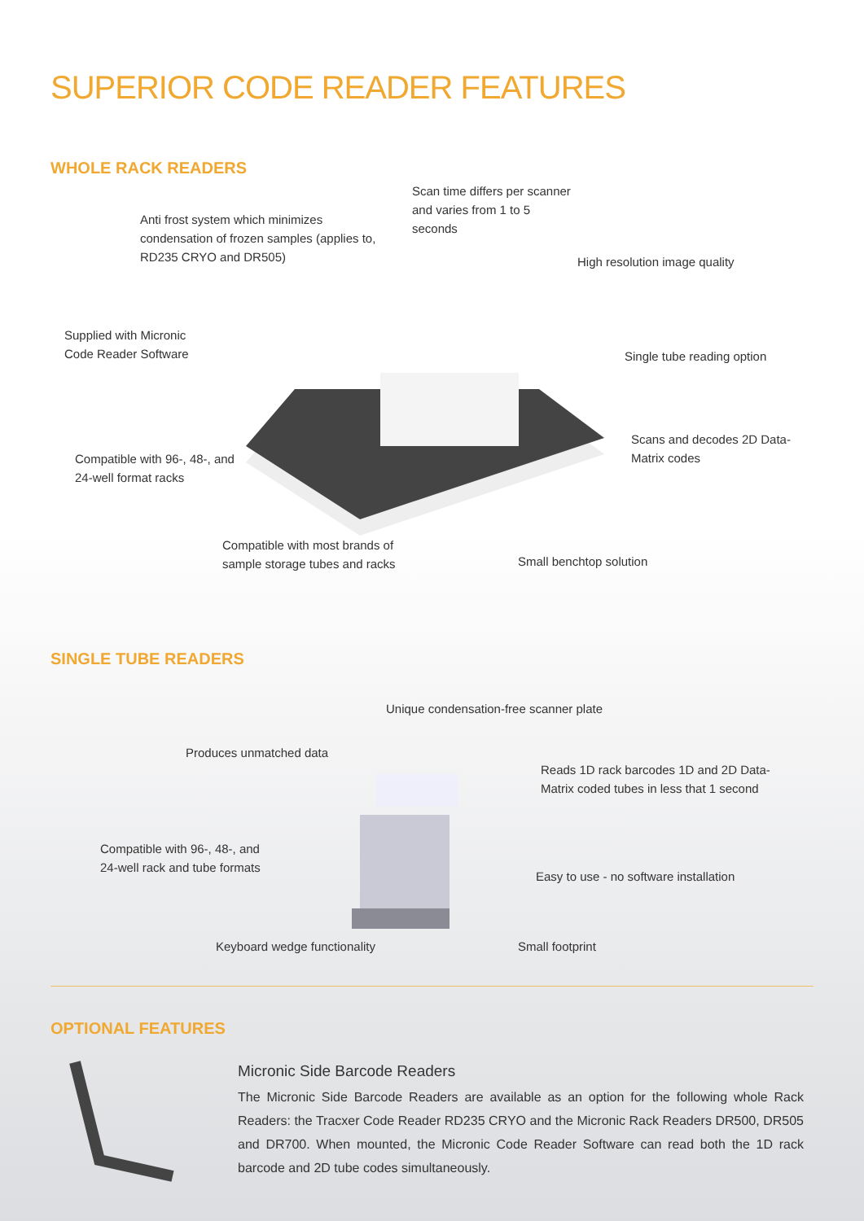SUPERIOR CODE READER FEATURES
WHOLE RACK READERS
Anti frost system which minimizes condensation of frozen samples (applies to, RD235 CRYO and DR505)
Scan time differs per scanner and varies from 1 to 5 seconds
High resolution image quality
Supplied with Micronic
Code Reader Software
Single tube reading option
Scans and decodes 2D Data-
Matrix codes
Compatible with 96-, 48-, and
24-well format racks
Compatible with most brands of
sample storage tubes and racks
Small benchtop solution
SINGLE TUBE READERS
Unique condensation-free scanner plate
Produces unmatched data
Reads 1D rack barcodes 1D and 2D Data-
Matrix coded tubes in less that 1 second
Compatible with 96-, 48-, and
24-well rack and tube formats
Easy to use - no software installation
Keyboard wedge functionality Small footprint
OPTIONAL FEATURES
Micronic Side Barcode Readers
The Micronic Side Barcode Readers are available as an option for the following whole Rack Readers: the Tracxer Code Reader RD235 CRYO and the Micronic Rack Readers DR500, DR505 and DR700. When mounted, the Micronic Code Reader Software can read both the 1D rack barcode and 2D tube codes simultaneously.